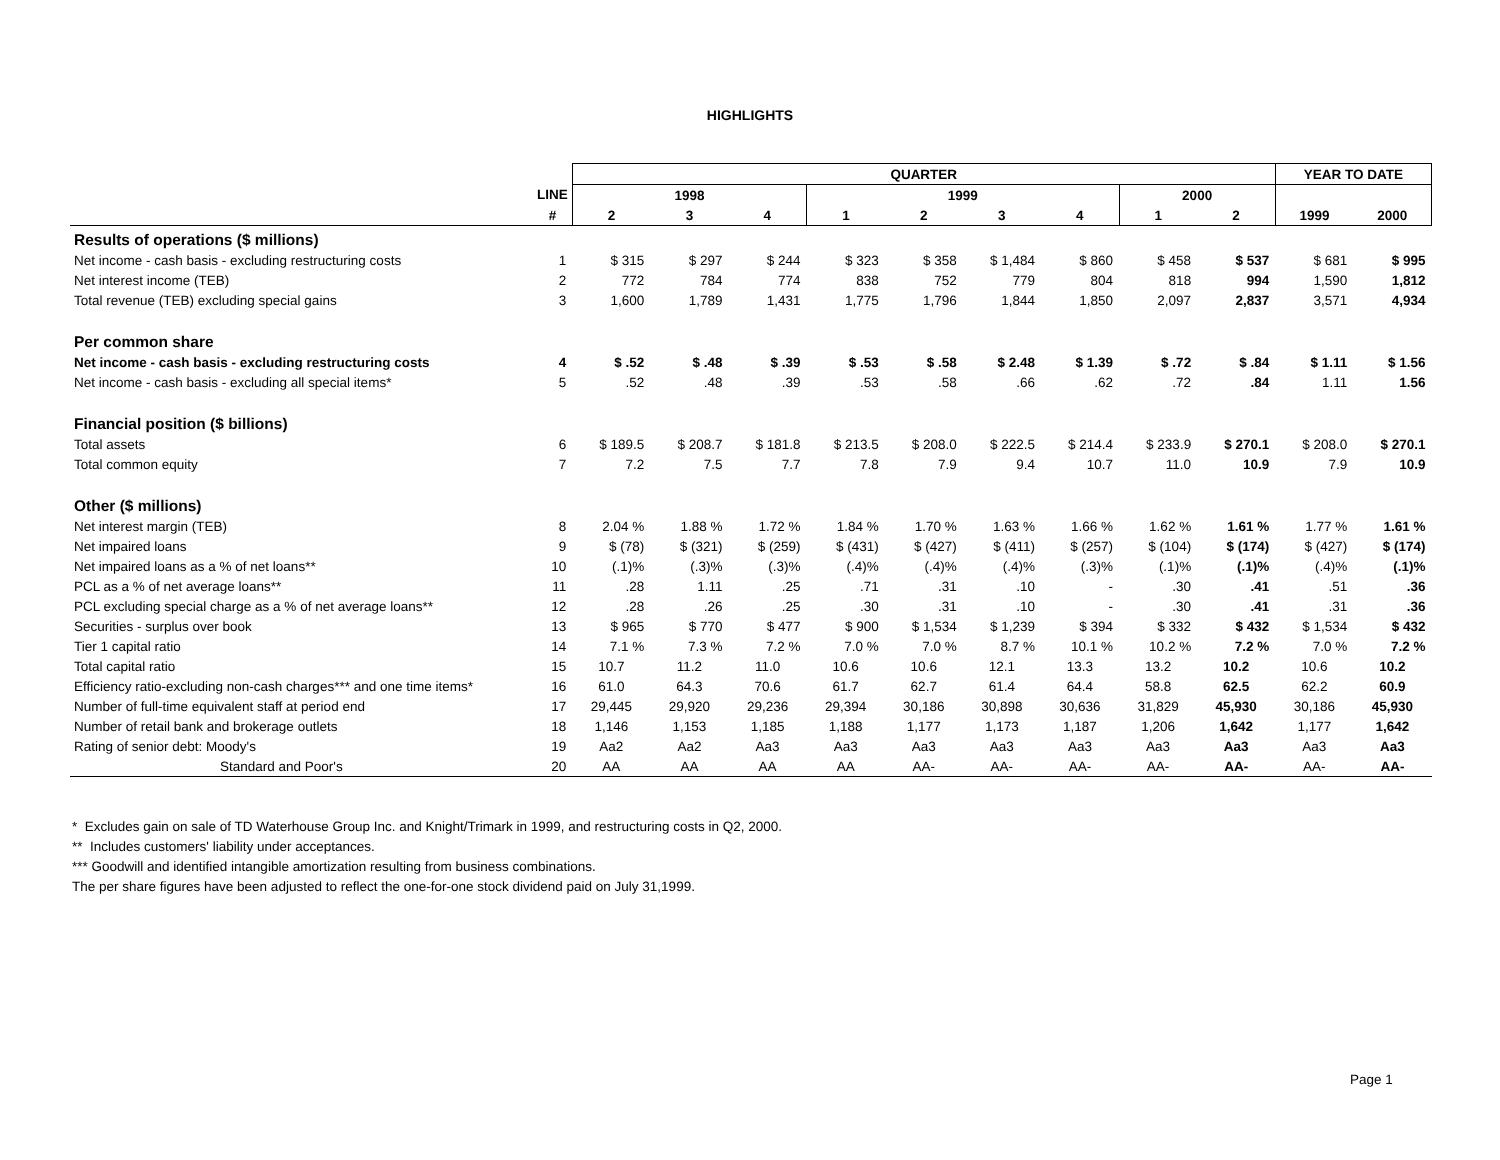HIGHLIGHTS
| | | QUARTER | | | | | | | | | YEAR TO DATE | |
| | LINE | 1998 | | | 1999 | | | | 2000 | | | |
| | # | 2 | 3 | 4 | 1 | 2 | 3 | 4 | 1 | 2 | 1999 | 2000 |
| Results of operations ($ millions) | | | | | | | | | | | | |
| Net income - cash basis - excluding restructuring costs | 1 | $ 315 | $ 297 | $ 244 | $ 323 | $ 358 | $ 1,484 | $ 860 | $ 458 | $ 537 | $ 681 | $ 995 |
| Net interest income (TEB) | 2 | 772 | 784 | 774 | 838 | 752 | 779 | 804 | 818 | 994 | 1,590 | 1,812 |
| Total revenue (TEB) excluding special gains | 3 | 1,600 | 1,789 | 1,431 | 1,775 | 1,796 | 1,844 | 1,850 | 2,097 | 2,837 | 3,571 | 4,934 |
| Per common share | | | | | | | | | | | | |
| Net income - cash basis - excluding restructuring costs | 4 | $ .52 | $ .48 | $ .39 | $ .53 | $ .58 | $ 2.48 | $ 1.39 | $ .72 | $ .84 | $ 1.11 | $ 1.56 |
| Net income - cash basis - excluding all special items* | 5 | .52 | .48 | .39 | .53 | .58 | .66 | .62 | .72 | .84 | 1.11 | 1.56 |
| Financial position ($ billions) | | | | | | | | | | | | |
| Total assets | 6 | $ 189.5 | $ 208.7 | $ 181.8 | $ 213.5 | $ 208.0 | $ 222.5 | $ 214.4 | $ 233.9 | $ 270.1 | $ 208.0 | $ 270.1 |
| Total common equity | 7 | 7.2 | 7.5 | 7.7 | 7.8 | 7.9 | 9.4 | 10.7 | 11.0 | 10.9 | 7.9 | 10.9 |
| Other ($ millions) | | | | | | | | | | | | |
| Net interest margin (TEB) | 8 | 2.04 % | 1.88 % | 1.72 % | 1.84 % | 1.70 % | 1.63 % | 1.66 % | 1.62 % | 1.61 % | 1.77 % | 1.61 % |
| Net impaired loans | 9 | $ (78) | $ (321) | $ (259) | $ (431) | $ (427) | $ (411) | $ (257) | $ (104) | $ (174) | $ (427) | $ (174) |
| Net impaired loans as a % of net loans** | 10 | (.1)% | (.3)% | (.3)% | (.4)% | (.4)% | (.4)% | (.3)% | (.1)% | (.1)% | (.4)% | (.1)% |
| PCL as a % of net average loans** | 11 | .28 | 1.11 | .25 | .71 | .31 | .10 | - | .30 | .41 | .51 | .36 |
| PCL excluding special charge as a % of net average loans** | 12 | .28 | .26 | .25 | .30 | .31 | .10 | - | .30 | .41 | .31 | .36 |
| Securities - surplus over book | 13 | $ 965 | $ 770 | $ 477 | $ 900 | $ 1,534 | $ 1,239 | $ 394 | $ 332 | $ 432 | $ 1,534 | $ 432 |
| Tier 1 capital ratio | 14 | 7.1 % | 7.3 % | 7.2 % | 7.0 % | 7.0 % | 8.7 % | 10.1 % | 10.2 % | 7.2 % | 7.0 % | 7.2 % |
| Total capital ratio | 15 | 10.7 | 11.2 | 11.0 | 10.6 | 10.6 | 12.1 | 13.3 | 13.2 | 10.2 | 10.6 | 10.2 |
| Efficiency ratio-excluding non-cash charges*** and one time items* | 16 | 61.0 | 64.3 | 70.6 | 61.7 | 62.7 | 61.4 | 64.4 | 58.8 | 62.5 | 62.2 | 60.9 |
| Number of full-time equivalent staff at period end | 17 | 29,445 | 29,920 | 29,236 | 29,394 | 30,186 | 30,898 | 30,636 | 31,829 | 45,930 | 30,186 | 45,930 |
| Number of retail bank and brokerage outlets | 18 | 1,146 | 1,153 | 1,185 | 1,188 | 1,177 | 1,173 | 1,187 | 1,206 | 1,642 | 1,177 | 1,642 |
| Rating of senior debt: Moody's | 19 | Aa2 | Aa2 | Aa3 | Aa3 | Aa3 | Aa3 | Aa3 | Aa3 | Aa3 | Aa3 | Aa3 |
| Standard and Poor's | 20 | AA | AA | AA | AA | AA- | AA- | AA- | AA- | AA- | AA- | AA- |
* Excludes gain on sale of TD Waterhouse Group Inc. and Knight/Trimark in 1999, and restructuring costs in Q2, 2000.
** Includes customers' liability under acceptances.
*** Goodwill and identified intangible amortization resulting from business combinations.
The per share figures have been adjusted to reflect the one-for-one stock dividend paid on July 31,1999.
Page 1